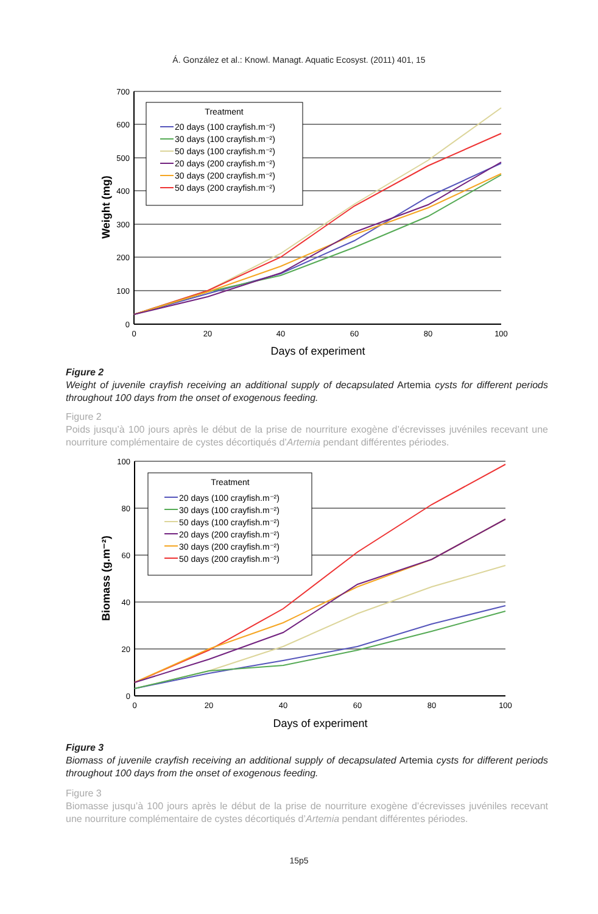Á. González et al.: Knowl. Managt. Aquatic Ecosyst. (2011) 401, 15
700
600
500
400
300
200
100
0
0
20
40
60
80
100
Days of experiment
Weight (mg)
Treatment
20 days (100 crayfish.m⁻²)
30 days (100 crayfish.m⁻²)
50 days (100 crayfish.m⁻²)
20 days (200 crayfish.m⁻²)
30 days (200 crayfish.m⁻²)
50 days (200 crayfish.m⁻²)
Figure 2
Weight of juvenile crayfish receiving an additional supply of decapsulated Artemia cysts for different periods throughout 100 days from the onset of exogenous feeding.
Figure 2
Poids jusqu’à 100 jours après le début de la prise de nourriture exogène d’écrevisses juvéniles recevant une nourriture complémentaire de cystes décortiqués d’Artemia pendant différentes périodes.
100
80
60
40
20
0
0
20
40
60
80
100
Days of experiment
Biomass (g.m⁻²)
Treatment
20 days (100 crayfish.m⁻²)
30 days (100 crayfish.m⁻²)
50 days (100 crayfish.m⁻²)
20 days (200 crayfish.m⁻²)
30 days (200 crayfish.m⁻²)
50 days (200 crayfish.m⁻²)
Figure 3
Biomass of juvenile crayfish receiving an additional supply of decapsulated Artemia cysts for different periods throughout 100 days from the onset of exogenous feeding.
Figure 3
Biomasse jusqu’à 100 jours après le début de la prise de nourriture exogène d’écrevisses juvéniles recevant une nourriture complémentaire de cystes décortiqués d’Artemia pendant différentes périodes.
15p5